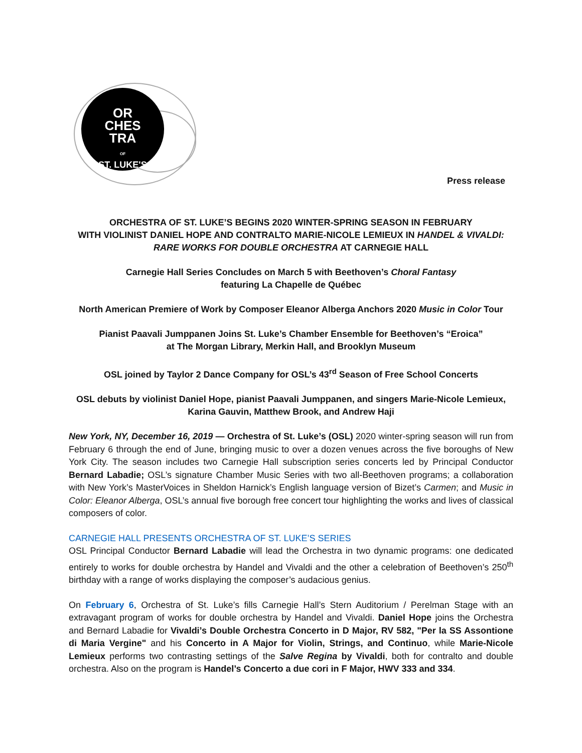OR
CHES
TRA
OF
ST. LUKE'S
Press release
ORCHESTRA OF ST. LUKE’S BEGINS 2020 WINTER-SPRING SEASON IN FEBRUARY
WITH VIOLINIST DANIEL HOPE AND CONTRALTO MARIE-NICOLE LEMIEUX IN HANDEL & VIVALDI: RARE WORKS FOR DOUBLE ORCHESTRA AT CARNEGIE HALL
Carnegie Hall Series Concludes on March 5 with Beethoven’s Choral Fantasy
featuring La Chapelle de Québec
North American Premiere of Work by Composer Eleanor Alberga Anchors 2020 Music in Color Tour
Pianist Paavali Jumppanen Joins St. Luke’s Chamber Ensemble for Beethoven’s “Eroica”
at The Morgan Library, Merkin Hall, and Brooklyn Museum
OSL joined by Taylor 2 Dance Company for OSL’s 43<sup>rd</sup> Season of Free School Concerts
OSL debuts by violinist Daniel Hope, pianist Paavali Jumppanen, and singers Marie-Nicole Lemieux,
Karina Gauvin, Matthew Brook, and Andrew Haji
New York, NY, December 16, 2019 — Orchestra of St. Luke’s (OSL) 2020 winter-spring season will run from February 6 through the end of June, bringing music to over a dozen venues across the five boroughs of New York City. The season includes two Carnegie Hall subscription series concerts led by Principal Conductor Bernard Labadie; OSL’s signature Chamber Music Series with two all-Beethoven programs; a collaboration with New York’s MasterVoices in Sheldon Harnick’s English language version of Bizet’s Carmen; and Music in Color: Eleanor Alberga, OSL’s annual five borough free concert tour highlighting the works and lives of classical composers of color.
CARNEGIE HALL PRESENTS ORCHESTRA OF ST. LUKE’S SERIES
OSL Principal Conductor Bernard Labadie will lead the Orchestra in two dynamic programs: one dedicated entirely to works for double orchestra by Handel and Vivaldi and the other a celebration of Beethoven’s 250<sup>th</sup> birthday with a range of works displaying the composer’s audacious genius.
On February 6, Orchestra of St. Luke’s fills Carnegie Hall’s Stern Auditorium / Perelman Stage with an extravagant program of works for double orchestra by Handel and Vivaldi. Daniel Hope joins the Orchestra and Bernard Labadie for Vivaldi’s Double Orchestra Concerto in D Major, RV 582, "Per la SS Assontione di Maria Vergine" and his Concerto in A Major for Violin, Strings, and Continuo, while Marie-Nicole Lemieux performs two contrasting settings of the Salve Regina by Vivaldi, both for contralto and double orchestra. Also on the program is Handel’s Concerto a due cori in F Major, HWV 333 and 334.